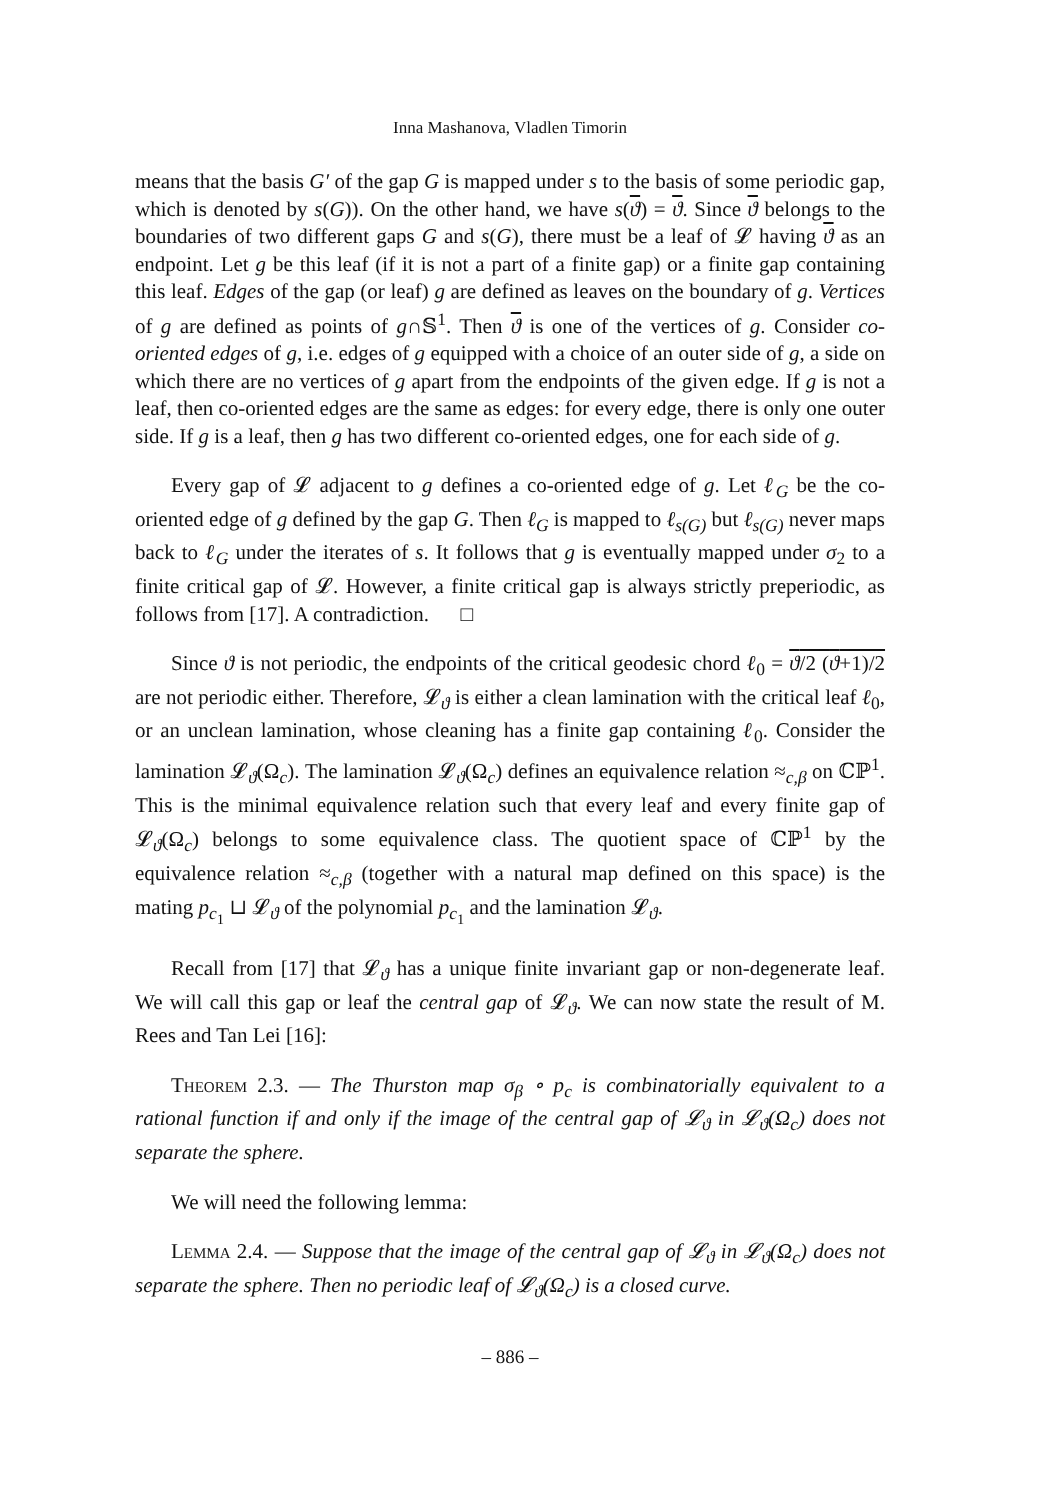Inna Mashanova, Vladlen Timorin
means that the basis G′ of the gap G is mapped under s to the basis of some periodic gap, which is denoted by s(G)). On the other hand, we have s(ϑ) = ϑ. Since ϑ belongs to the boundaries of two different gaps G and s(G), there must be a leaf of 𝓛 having ϑ as an endpoint. Let g be this leaf (if it is not a part of a finite gap) or a finite gap containing this leaf. Edges of the gap (or leaf) g are defined as leaves on the boundary of g. Vertices of g are defined as points of g∩𝕊<sup>1</sup>. Then ϑ is one of the vertices of g. Consider co-oriented edges of g, i.e. edges of g equipped with a choice of an outer side of g, a side on which there are no vertices of g apart from the endpoints of the given edge. If g is not a leaf, then co-oriented edges are the same as edges: for every edge, there is only one outer side. If g is a leaf, then g has two different co-oriented edges, one for each side of g.
Every gap of 𝓛 adjacent to g defines a co-oriented edge of g. Let ℓ<sub>G</sub> be the co-oriented edge of g defined by the gap G. Then ℓ<sub>G</sub> is mapped to ℓ<sub>s(G)</sub> but ℓ<sub>s(G)</sub> never maps back to ℓ<sub>G</sub> under the iterates of s. It follows that g is eventually mapped under σ<sub>2</sub> to a finite critical gap of 𝓛. However, a finite critical gap is always strictly preperiodic, as follows from [17]. A contradiction. □
Since ϑ is not periodic, the endpoints of the critical geodesic chord ℓ<sub>0</sub> = ϑ/2 (ϑ+1)/2 are not periodic either. Therefore, 𝓛<sub>ϑ</sub> is either a clean lamination with the critical leaf ℓ<sub>0</sub>, or an unclean lamination, whose cleaning has a finite gap containing ℓ<sub>0</sub>. Consider the lamination 𝓛<sub>ϑ</sub>(Ω<sub>c</sub>). The lamination 𝓛<sub>ϑ</sub>(Ω<sub>c</sub>) defines an equivalence relation ≈<sub>c,β</sub> on ℂℙ<sup>1</sup>. This is the minimal equivalence relation such that every leaf and every finite gap of 𝓛<sub>ϑ</sub>(Ω<sub>c</sub>) belongs to some equivalence class. The quotient space of ℂℙ<sup>1</sup> by the equivalence relation ≈<sub>c,β</sub> (together with a natural map defined on this space) is the mating p<sub>c<sub>1</sub></sub> ⊔ 𝓛<sub>ϑ</sub> of the polynomial p<sub>c<sub>1</sub></sub> and the lamination 𝓛<sub>ϑ</sub>.
Recall from [17] that 𝓛<sub>ϑ</sub> has a unique finite invariant gap or non-degenerate leaf. We will call this gap or leaf the central gap of 𝓛<sub>ϑ</sub>. We can now state the result of M. Rees and Tan Lei [16]:
Theorem 2.3. — The Thurston map σ<sub>β</sub> ∘ p<sub>c</sub> is combinatorially equivalent to a rational function if and only if the image of the central gap of 𝓛<sub>ϑ</sub> in 𝓛<sub>ϑ</sub>(Ω<sub>c</sub>) does not separate the sphere.
We will need the following lemma:
Lemma 2.4. — Suppose that the image of the central gap of 𝓛<sub>ϑ</sub> in 𝓛<sub>ϑ</sub>(Ω<sub>c</sub>) does not separate the sphere. Then no periodic leaf of 𝓛<sub>ϑ</sub>(Ω<sub>c</sub>) is a closed curve.
– 886 –